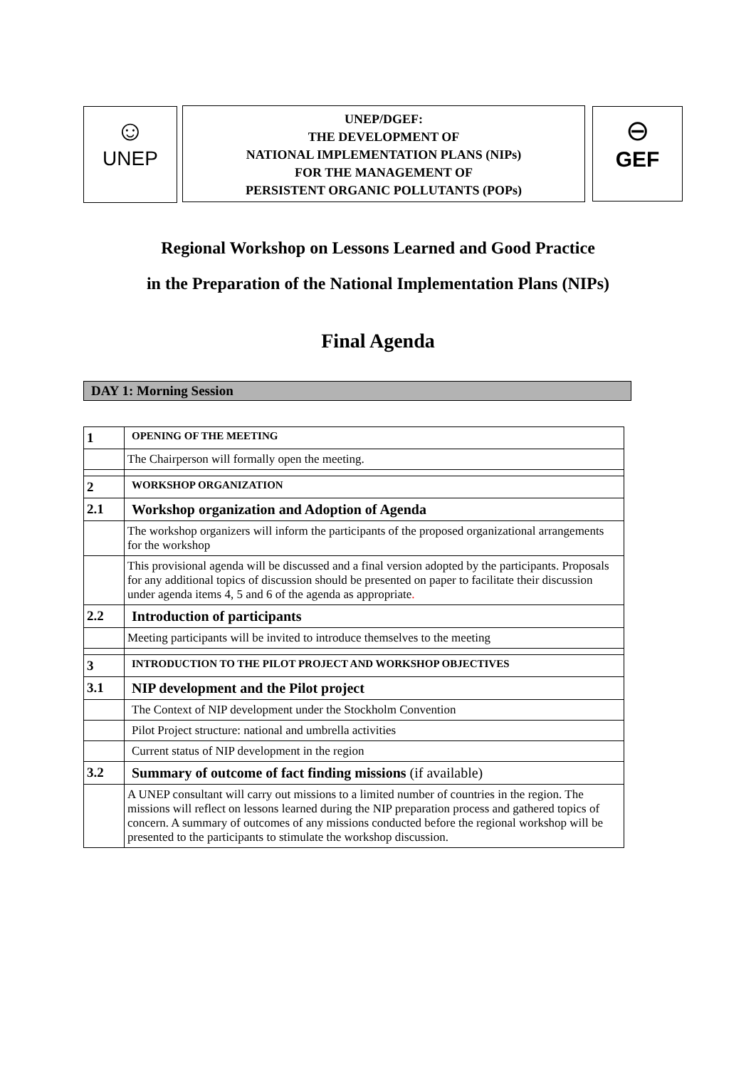☺
UNEP
UNEP/DGEF:
THE DEVELOPMENT OF
NATIONAL IMPLEMENTATION PLANS (NIPs)
FOR THE MANAGEMENT OF
PERSISTENT ORGANIC POLLUTANTS (POPs)
⊖
GEF
Regional Workshop on Lessons Learned and Good Practice
in the Preparation of the National Implementation Plans (NIPs)
Final Agenda
DAY 1: Morning Session
| 1 | OPENING OF THE MEETING |
| | The Chairperson will formally open the meeting. |
| 2 | WORKSHOP ORGANIZATION |
| 2.1 | Workshop organization and Adoption of Agenda |
| | The workshop organizers will inform the participants of the proposed organizational arrangements for the workshop |
| | This provisional agenda will be discussed and a final version adopted by the participants. Proposals for any additional topics of discussion should be presented on paper to facilitate their discussion under agenda items 4, 5 and 6 of the agenda as appropriate . |
| 2.2 | Introduction of participants |
| | Meeting participants will be invited to introduce themselves to the meeting |
| 3 | INTRODUCTION TO THE PILOT PROJECT AND WORKSHOP OBJECTIVES |
| 3.1 | NIP development and the Pilot project |
| | The Context of NIP development under the Stockholm Convention |
| | Pilot Project structure: national and umbrella activities |
| | Current status of NIP development in the region |
| 3.2 | Summary of outcome of fact finding missions (if available) |
| | A UNEP consultant will carry out missions to a limited number of countries in the region. The missions will reflect on lessons learned during the NIP preparation process and gathered topics of concern. A summary of outcomes of any missions conducted before the regional workshop will be presented to the participants to stimulate the workshop discussion. |